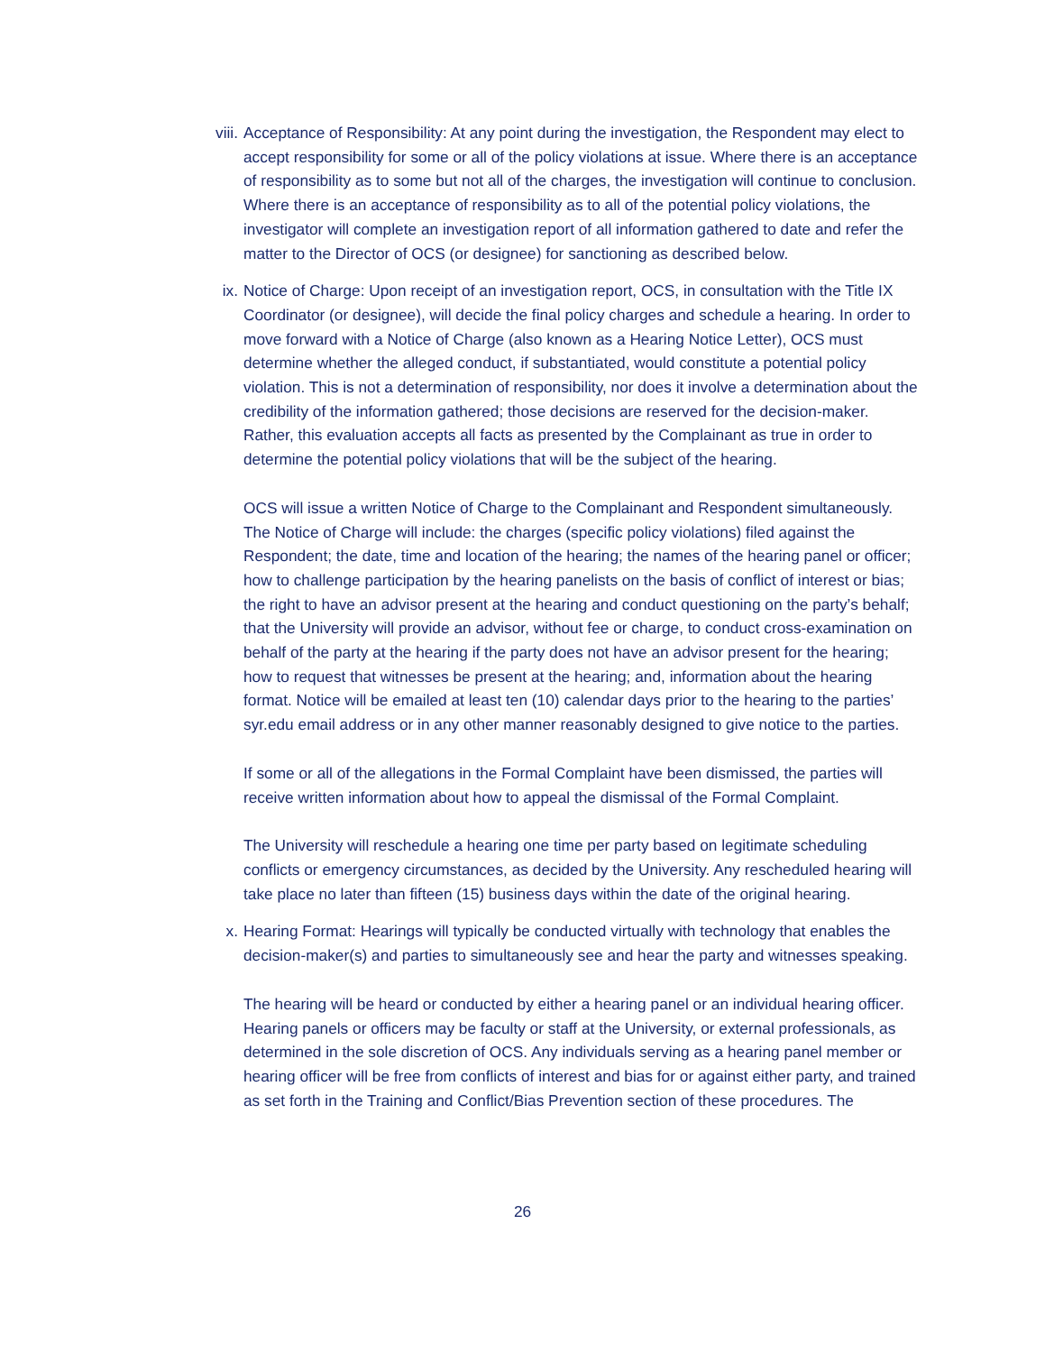viii. Acceptance of Responsibility: At any point during the investigation, the Respondent may elect to accept responsibility for some or all of the policy violations at issue. Where there is an acceptance of responsibility as to some but not all of the charges, the investigation will continue to conclusion. Where there is an acceptance of responsibility as to all of the potential policy violations, the investigator will complete an investigation report of all information gathered to date and refer the matter to the Director of OCS (or designee) for sanctioning as described below.
ix. Notice of Charge: Upon receipt of an investigation report, OCS, in consultation with the Title IX Coordinator (or designee), will decide the final policy charges and schedule a hearing. In order to move forward with a Notice of Charge (also known as a Hearing Notice Letter), OCS must determine whether the alleged conduct, if substantiated, would constitute a potential policy violation. This is not a determination of responsibility, nor does it involve a determination about the credibility of the information gathered; those decisions are reserved for the decision-maker. Rather, this evaluation accepts all facts as presented by the Complainant as true in order to determine the potential policy violations that will be the subject of the hearing.
OCS will issue a written Notice of Charge to the Complainant and Respondent simultaneously. The Notice of Charge will include: the charges (specific policy violations) filed against the Respondent; the date, time and location of the hearing; the names of the hearing panel or officer; how to challenge participation by the hearing panelists on the basis of conflict of interest or bias; the right to have an advisor present at the hearing and conduct questioning on the party’s behalf; that the University will provide an advisor, without fee or charge, to conduct cross-examination on behalf of the party at the hearing if the party does not have an advisor present for the hearing; how to request that witnesses be present at the hearing; and, information about the hearing format. Notice will be emailed at least ten (10) calendar days prior to the hearing to the parties’ syr.edu email address or in any other manner reasonably designed to give notice to the parties.
If some or all of the allegations in the Formal Complaint have been dismissed, the parties will receive written information about how to appeal the dismissal of the Formal Complaint.
The University will reschedule a hearing one time per party based on legitimate scheduling conflicts or emergency circumstances, as decided by the University. Any rescheduled hearing will take place no later than fifteen (15) business days within the date of the original hearing.
x. Hearing Format: Hearings will typically be conducted virtually with technology that enables the decision-maker(s) and parties to simultaneously see and hear the party and witnesses speaking.
The hearing will be heard or conducted by either a hearing panel or an individual hearing officer. Hearing panels or officers may be faculty or staff at the University, or external professionals, as determined in the sole discretion of OCS. Any individuals serving as a hearing panel member or hearing officer will be free from conflicts of interest and bias for or against either party, and trained as set forth in the Training and Conflict/Bias Prevention section of these procedures. The
26